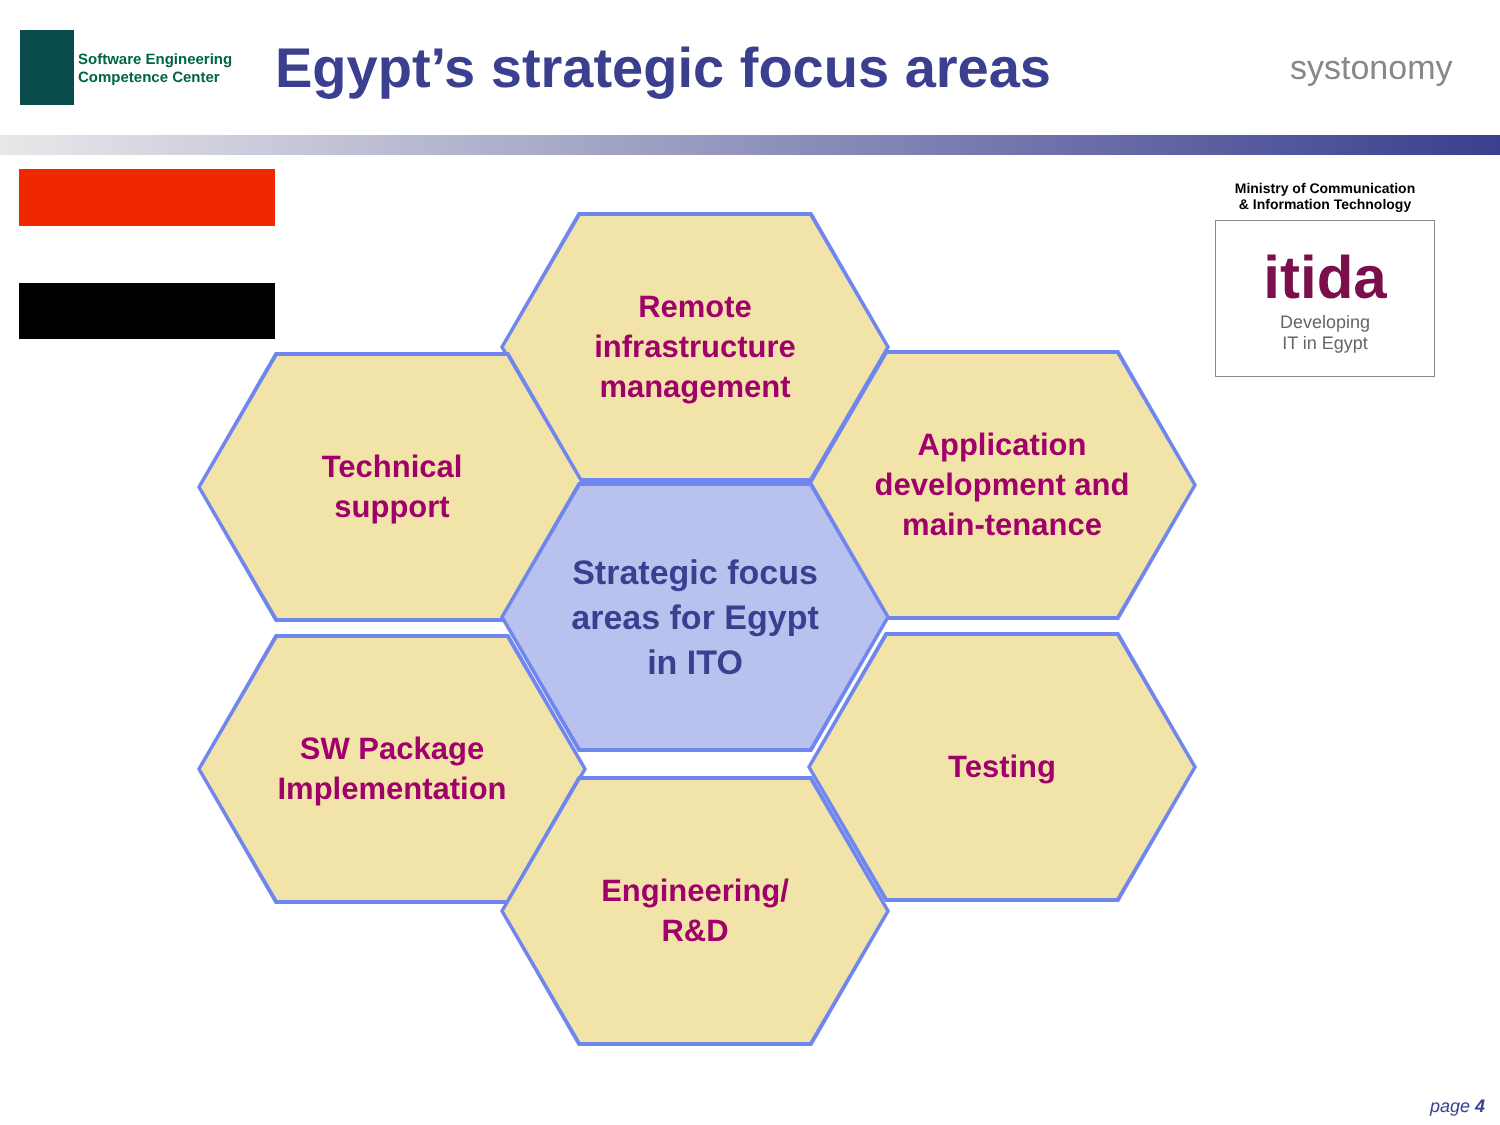Software Engineering
Competence Center
Egypt’s strategic focus areas
systonomy
Remote
infrastructure
management
Technical
support
Application
development and
main-tenance
Strategic focus
areas for Egypt
in ITO
SW Package
Implementation
Testing
Engineering/
R&D
Ministry of Communication
& Information Technology
itida
Developing
IT in Egypt
page 4